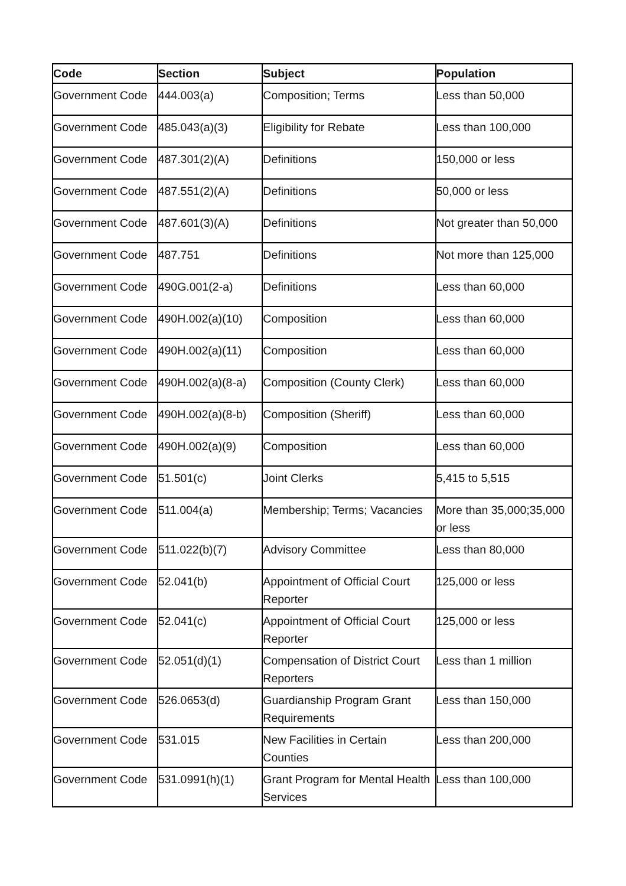| Code | Section | Subject | Population |
| --- | --- | --- | --- |
| Government Code | 444.003(a) | Composition; Terms | Less than 50,000 |
| Government Code | 485.043(a)(3) | Eligibility for Rebate | Less than 100,000 |
| Government Code | 487.301(2)(A) | Definitions | 150,000 or less |
| Government Code | 487.551(2)(A) | Definitions | 50,000 or less |
| Government Code | 487.601(3)(A) | Definitions | Not greater than 50,000 |
| Government Code | 487.751 | Definitions | Not more than 125,000 |
| Government Code | 490G.001(2-a) | Definitions | Less than 60,000 |
| Government Code | 490H.002(a)(10) | Composition | Less than 60,000 |
| Government Code | 490H.002(a)(11) | Composition | Less than 60,000 |
| Government Code | 490H.002(a)(8-a) | Composition (County Clerk) | Less than 60,000 |
| Government Code | 490H.002(a)(8-b) | Composition (Sheriff) | Less than 60,000 |
| Government Code | 490H.002(a)(9) | Composition | Less than 60,000 |
| Government Code | 51.501(c) | Joint Clerks | 5,415 to 5,515 |
| Government Code | 511.004(a) | Membership; Terms; Vacancies | More than 35,000;35,000 or less |
| Government Code | 511.022(b)(7) | Advisory Committee | Less than 80,000 |
| Government Code | 52.041(b) | Appointment of Official Court Reporter | 125,000 or less |
| Government Code | 52.041(c) | Appointment of Official Court Reporter | 125,000 or less |
| Government Code | 52.051(d)(1) | Compensation of District Court Reporters | Less than 1 million |
| Government Code | 526.0653(d) | Guardianship Program Grant Requirements | Less than 150,000 |
| Government Code | 531.015 | New Facilities in Certain Counties | Less than 200,000 |
| Government Code | 531.0991(h)(1) | Grant Program for Mental Health Services | Less than 100,000 |